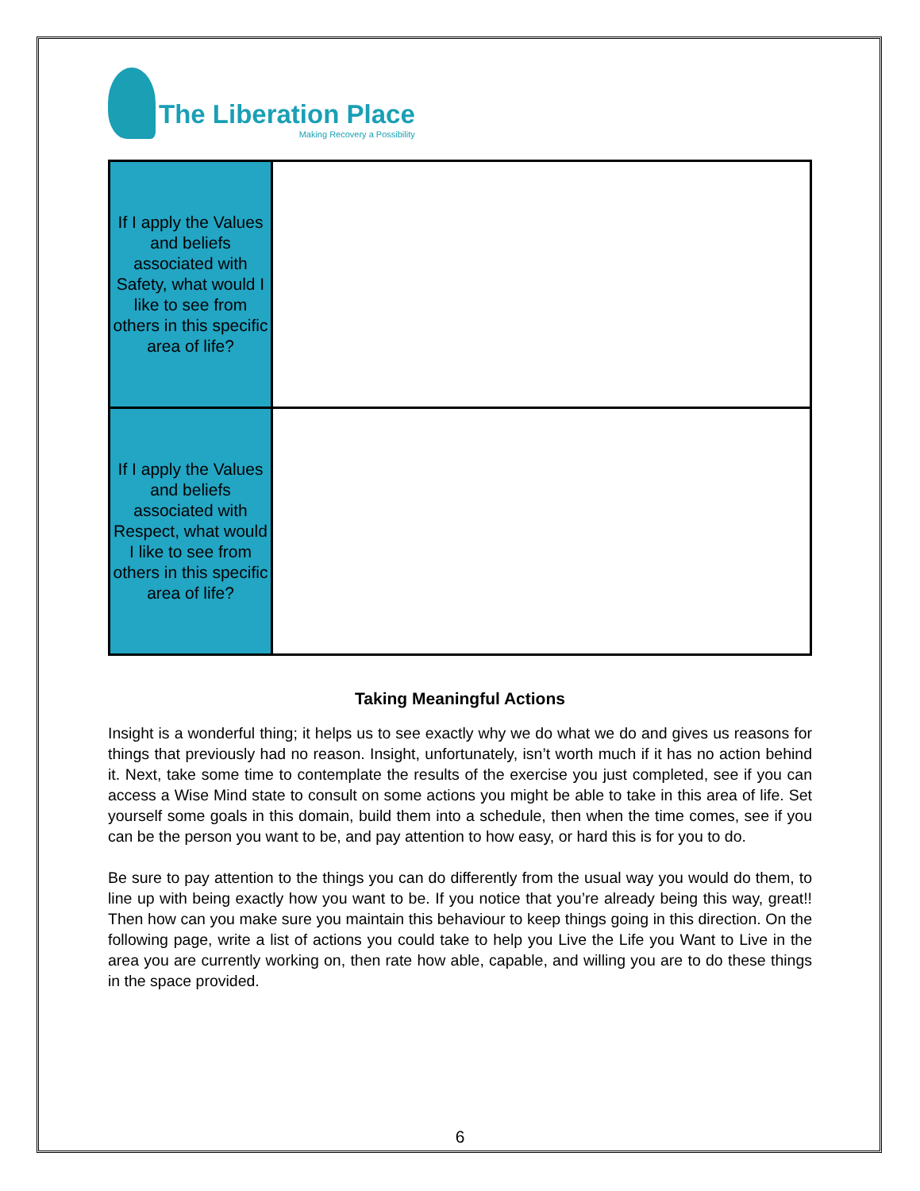The Liberation Place
Making Recovery a Possibility
| If I apply the Values and beliefs associated with Safety, what would I like to see from others in this specific area of life? | |
| If I apply the Values and beliefs associated with Respect, what would I like to see from others in this specific area of life? | |
Taking Meaningful Actions
Insight is a wonderful thing; it helps us to see exactly why we do what we do and gives us reasons for things that previously had no reason. Insight, unfortunately, isn’t worth much if it has no action behind it. Next, take some time to contemplate the results of the exercise you just completed, see if you can access a Wise Mind state to consult on some actions you might be able to take in this area of life. Set yourself some goals in this domain, build them into a schedule, then when the time comes, see if you can be the person you want to be, and pay attention to how easy, or hard this is for you to do.
Be sure to pay attention to the things you can do differently from the usual way you would do them, to line up with being exactly how you want to be. If you notice that you’re already being this way, great!! Then how can you make sure you maintain this behaviour to keep things going in this direction. On the following page, write a list of actions you could take to help you Live the Life you Want to Live in the area you are currently working on, then rate how able, capable, and willing you are to do these things in the space provided.
6